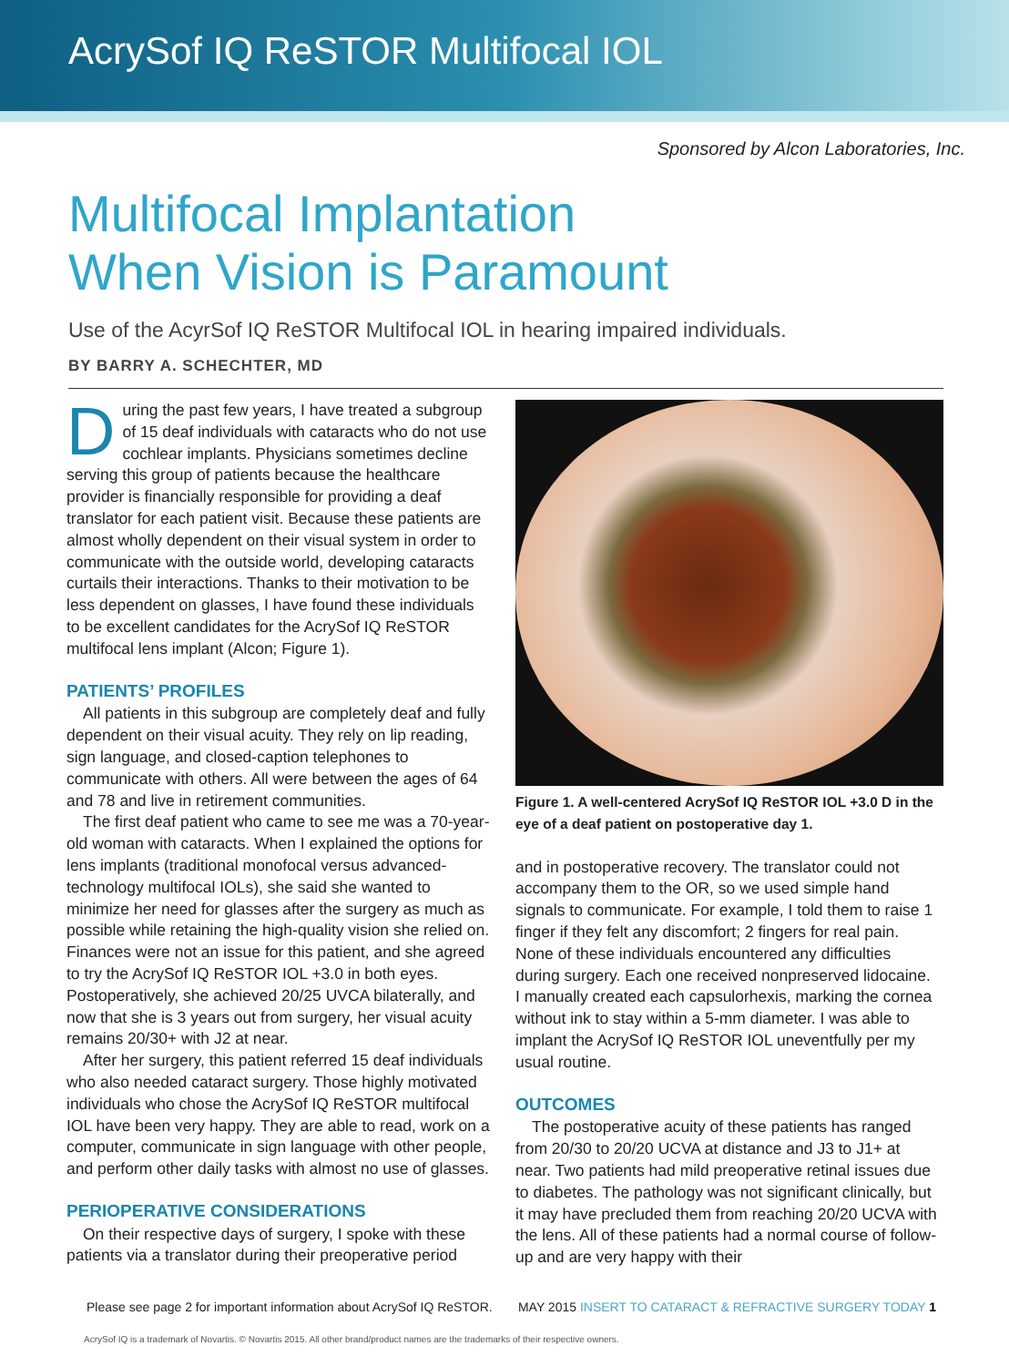AcrySof IQ ReSTOR Multifocal IOL
Sponsored by Alcon Laboratories, Inc.
Multifocal Implantation
When Vision is Paramount
Use of the AcyrSof IQ ReSTOR Multifocal IOL in hearing impaired individuals.
BY BARRY A. SCHECHTER, MD
During the past few years, I have treated a subgroup of 15 deaf individuals with cataracts who do not use cochlear implants. Physicians sometimes decline serving this group of patients because the healthcare provider is financially responsible for providing a deaf translator for each patient visit. Because these patients are almost wholly dependent on their visual system in order to communicate with the outside world, developing cataracts curtails their interactions. Thanks to their motivation to be less dependent on glasses, I have found these individuals to be excellent candidates for the AcrySof IQ ReSTOR multifocal lens implant (Alcon; Figure 1).
PATIENTS’ PROFILES
All patients in this subgroup are completely deaf and fully dependent on their visual acuity. They rely on lip reading, sign language, and closed-caption telephones to communicate with others. All were between the ages of 64 and 78 and live in retirement communities.
The first deaf patient who came to see me was a 70-year-old woman with cataracts. When I explained the options for lens implants (traditional monofocal versus advanced-technology multifocal IOLs), she said she wanted to minimize her need for glasses after the surgery as much as possible while retaining the high-quality vision she relied on. Finances were not an issue for this patient, and she agreed to try the AcrySof IQ ReSTOR IOL +3.0 in both eyes. Postoperatively, she achieved 20/25 UVCA bilaterally, and now that she is 3 years out from surgery, her visual acuity remains 20/30+ with J2 at near.
After her surgery, this patient referred 15 deaf individuals who also needed cataract surgery. Those highly motivated individuals who chose the AcrySof IQ ReSTOR multifocal IOL have been very happy. They are able to read, work on a computer, communicate in sign language with other people, and perform other daily tasks with almost no use of glasses.
PERIOPERATIVE CONSIDERATIONS
On their respective days of surgery, I spoke with these patients via a translator during their preoperative period
Figure 1. A well-centered AcrySof IQ ReSTOR IOL +3.0 D in the eye of a deaf patient on postoperative day 1.
and in postoperative recovery. The translator could not accompany them to the OR, so we used simple hand signals to communicate. For example, I told them to raise 1 finger if they felt any discomfort; 2 fingers for real pain. None of these individuals encountered any difficulties during surgery. Each one received nonpreserved lidocaine. I manually created each capsulorhexis, marking the cornea without ink to stay within a 5-mm diameter. I was able to implant the AcrySof IQ ReSTOR IOL uneventfully per my usual routine.
OUTCOMES
The postoperative acuity of these patients has ranged from 20/30 to 20/20 UCVA at distance and J3 to J1+ at near. Two patients had mild preoperative retinal issues due to diabetes. The pathology was not significant clinically, but it may have precluded them from reaching 20/20 UCVA with the lens. All of these patients had a normal course of follow-up and are very happy with their
Please see page 2 for important information about AcrySof IQ ReSTOR. MAY 2015 INSERT TO CATARACT & REFRACTIVE SURGERY TODAY 1
AcrySof IQ is a trademark of Novartis. © Novartis 2015. All other brand/product names are the trademarks of their respective owners.